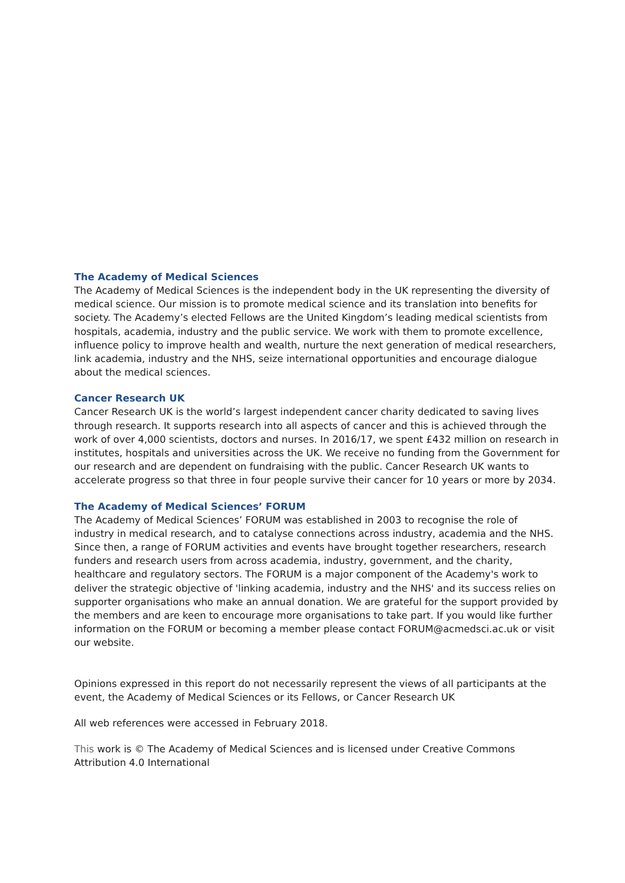The Academy of Medical Sciences
The Academy of Medical Sciences is the independent body in the UK representing the diversity of medical science. Our mission is to promote medical science and its translation into benefits for society. The Academy’s elected Fellows are the United Kingdom’s leading medical scientists from hospitals, academia, industry and the public service. We work with them to promote excellence, influence policy to improve health and wealth, nurture the next generation of medical researchers, link academia, industry and the NHS, seize international opportunities and encourage dialogue about the medical sciences.
Cancer Research UK
Cancer Research UK is the world’s largest independent cancer charity dedicated to saving lives through research. It supports research into all aspects of cancer and this is achieved through the work of over 4,000 scientists, doctors and nurses. In 2016/17, we spent £432 million on research in institutes, hospitals and universities across the UK. We receive no funding from the Government for our research and are dependent on fundraising with the public. Cancer Research UK wants to accelerate progress so that three in four people survive their cancer for 10 years or more by 2034.
The Academy of Medical Sciences’ FORUM
The Academy of Medical Sciences’ FORUM was established in 2003 to recognise the role of industry in medical research, and to catalyse connections across industry, academia and the NHS. Since then, a range of FORUM activities and events have brought together researchers, research funders and research users from across academia, industry, government, and the charity, healthcare and regulatory sectors. The FORUM is a major component of the Academy's work to deliver the strategic objective of 'linking academia, industry and the NHS' and its success relies on supporter organisations who make an annual donation. We are grateful for the support provided by the members and are keen to encourage more organisations to take part. If you would like further information on the FORUM or becoming a member please contact FORUM@acmedsci.ac.uk or visit our website.
Opinions expressed in this report do not necessarily represent the views of all participants at the event, the Academy of Medical Sciences or its Fellows, or Cancer Research UK
All web references were accessed in February 2018.
This work is © The Academy of Medical Sciences and is licensed under Creative Commons Attribution 4.0 International